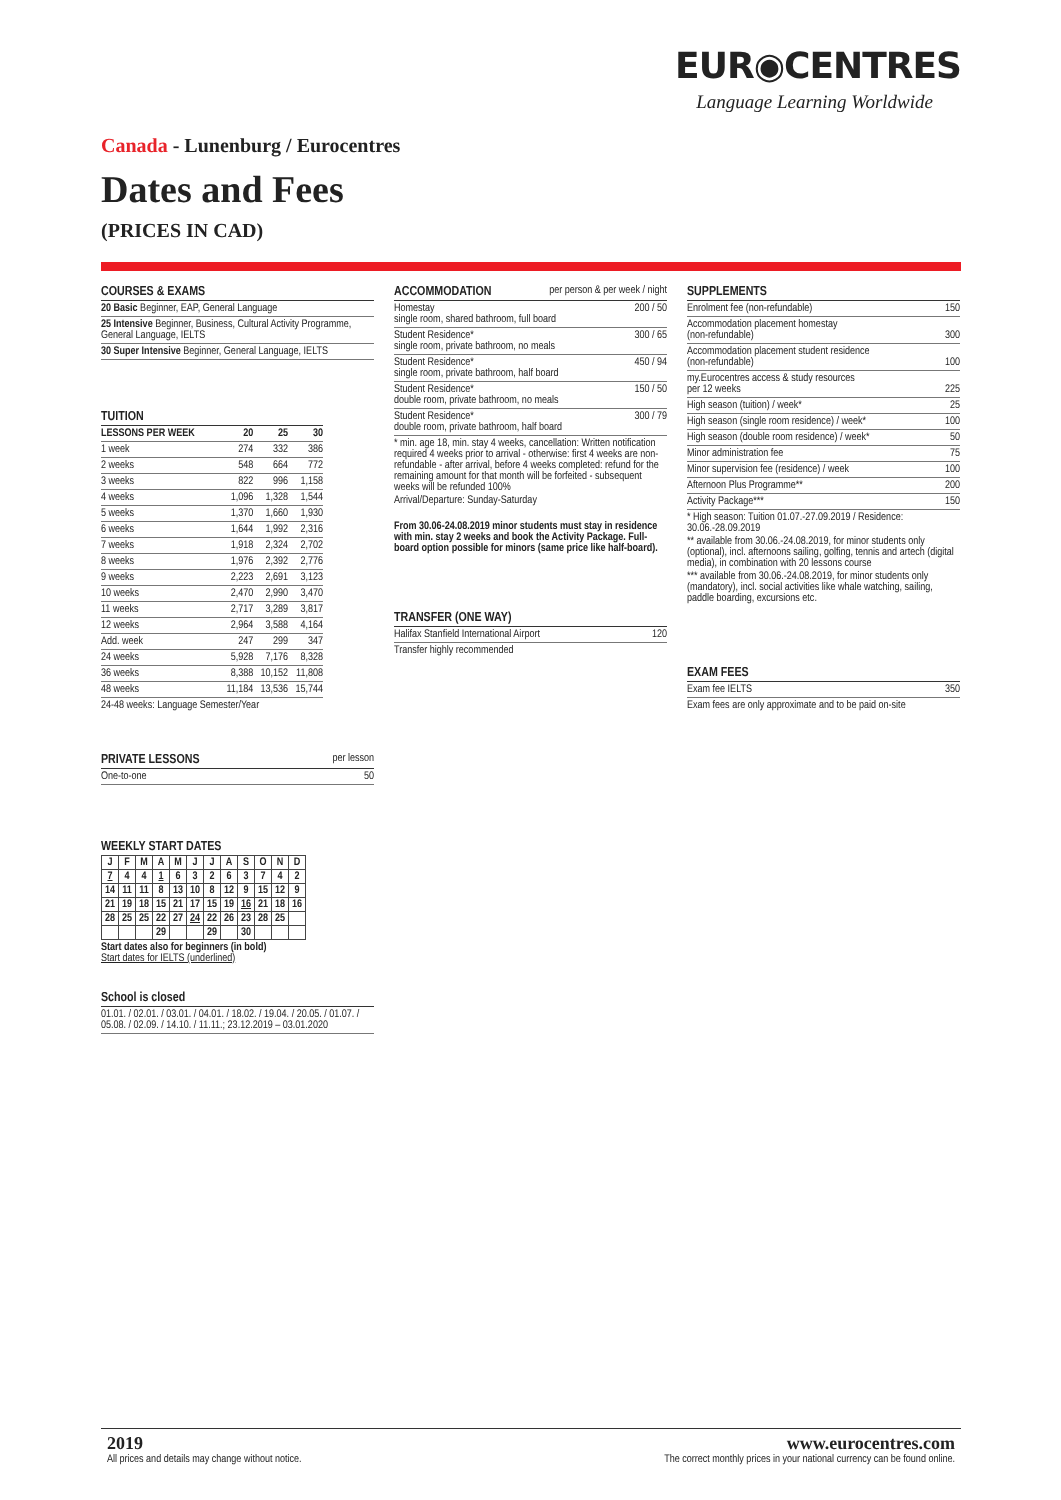EUR◉CENTRES
Language Learning Worldwide
Canada - Lunenburg / Eurocentres
Dates and Fees
(PRICES IN CAD)
COURSES & EXAMS
20 Basic Beginner, EAP, General Language
25 Intensive Beginner, Business, Cultural Activity Programme, General Language, IELTS
30 Super Intensive Beginner, General Language, IELTS
TUITION
| LESSONS PER WEEK | 20 | 25 | 30 |
| --- | --- | --- | --- |
| 1 week | 274 | 332 | 386 |
| 2 weeks | 548 | 664 | 772 |
| 3 weeks | 822 | 996 | 1,158 |
| 4 weeks | 1,096 | 1,328 | 1,544 |
| 5 weeks | 1,370 | 1,660 | 1,930 |
| 6 weeks | 1,644 | 1,992 | 2,316 |
| 7 weeks | 1,918 | 2,324 | 2,702 |
| 8 weeks | 1,976 | 2,392 | 2,776 |
| 9 weeks | 2,223 | 2,691 | 3,123 |
| 10 weeks | 2,470 | 2,990 | 3,470 |
| 11 weeks | 2,717 | 3,289 | 3,817 |
| 12 weeks | 2,964 | 3,588 | 4,164 |
| Add. week | 247 | 299 | 347 |
| 24 weeks | 5,928 | 7,176 | 8,328 |
| 36 weeks | 8,388 | 10,152 | 11,808 |
| 48 weeks | 11,184 | 13,536 | 15,744 |
24-48 weeks: Language Semester/Year
PRIVATE LESSONS per lesson
One-to-one 50
WEEKLY START DATES
| J | F | M | A | M | J | J | A | S | O | N | D |
| 7 | 4 | 4 | 1 | 6 | 3 | 2 | 6 | 3 | 7 | 4 | 2 |
| 14 | 11 | 11 | 8 | 13 | 10 | 8 | 12 | 9 | 15 | 12 | 9 |
| 21 | 19 | 18 | 15 | 21 | 17 | 15 | 19 | 16 | 21 | 18 | 16 |
| 28 | 25 | 25 | 22 | 27 | 24 | 22 | 26 | 23 | 28 | 25 | |
| | | | 29 | | | 29 | | 30 | | | |
Start dates also for beginners (in bold)
Start dates for IELTS (underlined)
School is closed
01.01. / 02.01. / 03.01. / 04.01. / 18.02. / 19.04. / 20.05. / 01.07. / 05.08. / 02.09. / 14.10. / 11.11.; 23.12.2019 – 03.01.2020
ACCOMMODATION per person & per week / night
Homestay
single room, shared bathroom, full board 200 / 50
Student Residence*
single room, private bathroom, no meals 300 / 65
Student Residence*
single room, private bathroom, half board 450 / 94
Student Residence*
double room, private bathroom, no meals 150 / 50
Student Residence*
double room, private bathroom, half board 300 / 79
* min. age 18, min. stay 4 weeks, cancellation: Written notification required 4 weeks prior to arrival - otherwise: first 4 weeks are non-refundable - after arrival, before 4 weeks completed: refund for the remaining amount for that month will be forfeited - subsequent weeks will be refunded 100%
Arrival/Departure: Sunday-Saturday
From 30.06-24.08.2019 minor students must stay in residence with min. stay 2 weeks and book the Activity Package. Full-board option possible for minors (same price like half-board).
TRANSFER (ONE WAY)
Halifax Stanfield International Airport 120
Transfer highly recommended
SUPPLEMENTS
Enrolment fee (non-refundable) 150
Accommodation placement homestay
(non-refundable) 300
Accommodation placement student residence
(non-refundable) 100
my.Eurocentres access & study resources
per 12 weeks 225
High season (tuition) / week* 25
High season (single room residence) / week* 100
High season (double room residence) / week* 50
Minor administration fee 75
Minor supervision fee (residence) / week 100
Afternoon Plus Programme** 200
Activity Package*** 150
* High season: Tuition 01.07.-27.09.2019 / Residence: 30.06.-28.09.2019
** available from 30.06.-24.08.2019, for minor students only (optional), incl. afternoons sailing, golfing, tennis and artech (digital media), in combination with 20 lessons course
*** available from 30.06.-24.08.2019, for minor students only (mandatory), incl. social activities like whale watching, sailing, paddle boarding, excursions etc.
EXAM FEES
Exam fee IELTS 350
Exam fees are only approximate and to be paid on-site
2019
All prices and details may change without notice.
www.eurocentres.com
The correct monthly prices in your national currency can be found online.